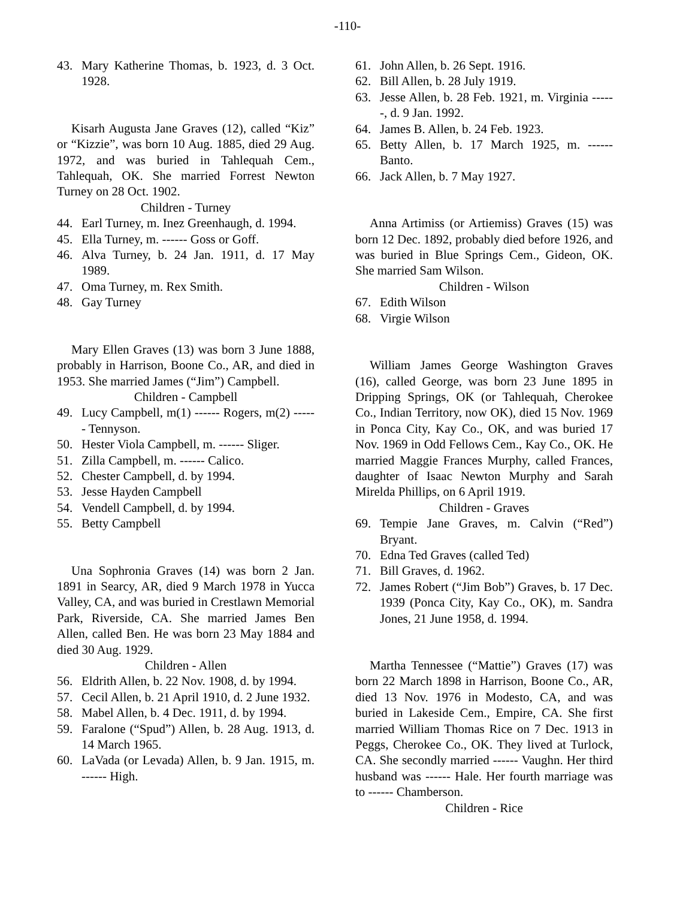-110-
43. Mary Katherine Thomas, b. 1923, d. 3 Oct. 1928.
Kisarh Augusta Jane Graves (12), called “Kiz” or “Kizzie”, was born 10 Aug. 1885, died 29 Aug. 1972, and was buried in Tahlequah Cem., Tahlequah, OK. She married Forrest Newton Turney on 28 Oct. 1902.
Children - Turney
44. Earl Turney, m. Inez Greenhaugh, d. 1994.
45. Ella Turney, m. ------ Goss or Goff.
46. Alva Turney, b. 24 Jan. 1911, d. 17 May 1989.
47. Oma Turney, m. Rex Smith.
48. Gay Turney
Mary Ellen Graves (13) was born 3 June 1888, probably in Harrison, Boone Co., AR, and died in 1953. She married James (“Jim”) Campbell.
Children - Campbell
49. Lucy Campbell, m(1) ------ Rogers, m(2) ------ Tennyson.
50. Hester Viola Campbell, m. ------ Sliger.
51. Zilla Campbell, m. ------ Calico.
52. Chester Campbell, d. by 1994.
53. Jesse Hayden Campbell
54. Vendell Campbell, d. by 1994.
55. Betty Campbell
Una Sophronia Graves (14) was born 2 Jan. 1891 in Searcy, AR, died 9 March 1978 in Yucca Valley, CA, and was buried in Crestlawn Memorial Park, Riverside, CA. She married James Ben Allen, called Ben. He was born 23 May 1884 and died 30 Aug. 1929.
Children - Allen
56. Eldrith Allen, b. 22 Nov. 1908, d. by 1994.
57. Cecil Allen, b. 21 April 1910, d. 2 June 1932.
58. Mabel Allen, b. 4 Dec. 1911, d. by 1994.
59. Faralone (“Spud”) Allen, b. 28 Aug. 1913, d. 14 March 1965.
60. LaVada (or Levada) Allen, b. 9 Jan. 1915, m. ------ High.
61. John Allen, b. 26 Sept. 1916.
62. Bill Allen, b. 28 July 1919.
63. Jesse Allen, b. 28 Feb. 1921, m. Virginia ------, d. 9 Jan. 1992.
64. James B. Allen, b. 24 Feb. 1923.
65. Betty Allen, b. 17 March 1925, m. ------ Banto.
66. Jack Allen, b. 7 May 1927.
Anna Artimiss (or Artiemiss) Graves (15) was born 12 Dec. 1892, probably died before 1926, and was buried in Blue Springs Cem., Gideon, OK. She married Sam Wilson.
Children - Wilson
67. Edith Wilson
68. Virgie Wilson
William James George Washington Graves (16), called George, was born 23 June 1895 in Dripping Springs, OK (or Tahlequah, Cherokee Co., Indian Territory, now OK), died 15 Nov. 1969 in Ponca City, Kay Co., OK, and was buried 17 Nov. 1969 in Odd Fellows Cem., Kay Co., OK. He married Maggie Frances Murphy, called Frances, daughter of Isaac Newton Murphy and Sarah Mirelda Phillips, on 6 April 1919.
Children - Graves
69. Tempie Jane Graves, m. Calvin (“Red”) Bryant.
70. Edna Ted Graves (called Ted)
71. Bill Graves, d. 1962.
72. James Robert (“Jim Bob”) Graves, b. 17 Dec. 1939 (Ponca City, Kay Co., OK), m. Sandra Jones, 21 June 1958, d. 1994.
Martha Tennessee (“Mattie”) Graves (17) was born 22 March 1898 in Harrison, Boone Co., AR, died 13 Nov. 1976 in Modesto, CA, and was buried in Lakeside Cem., Empire, CA. She first married William Thomas Rice on 7 Dec. 1913 in Peggs, Cherokee Co., OK. They lived at Turlock, CA. She secondly married ------ Vaughn. Her third husband was ------ Hale. Her fourth marriage was to ------ Chamberson.
Children - Rice